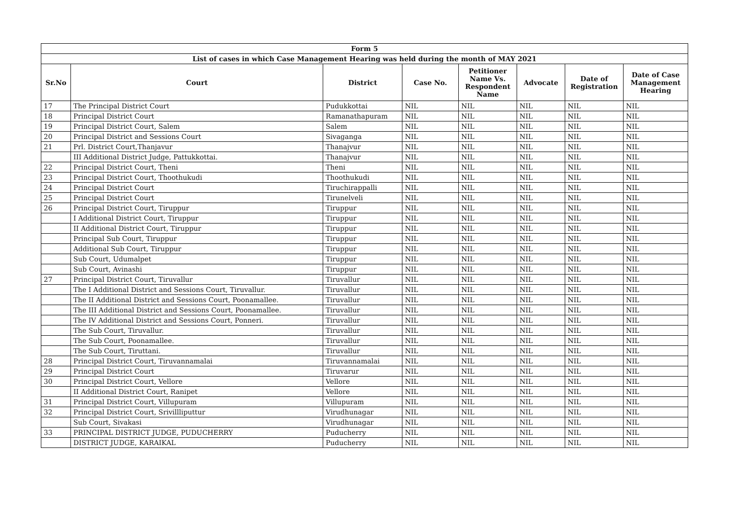| Form 5 | | | | | | | |
| List of cases in which Case Management Hearing was held during the month of MAY 2021 | | | | | | | |
| Sr.No | Court | District | Case No. | Petitioner Name Vs. Respondent Name | Advocate | Date of Registration | Date of Case Management Hearing |
| 17 | The Principal District Court | Pudukkottai | NIL | NIL | NIL | NIL | NIL |
| 18 | Principal District Court | Ramanathapuram | NIL | NIL | NIL | NIL | NIL |
| 19 | Principal District Court, Salem | Salem | NIL | NIL | NIL | NIL | NIL |
| 20 | Principal District and Sessions Court | Sivaganga | NIL | NIL | NIL | NIL | NIL |
| 21 | Prl. District Court,Thanjavur | Thanajvur | NIL | NIL | NIL | NIL | NIL |
| | III Additional District Judge, Pattukkottai. | Thanajvur | NIL | NIL | NIL | NIL | NIL |
| 22 | Principal District Court, Theni | Theni | NIL | NIL | NIL | NIL | NIL |
| 23 | Principal District Court, Thoothukudi | Thoothukudi | NIL | NIL | NIL | NIL | NIL |
| 24 | Principal District Court | Tiruchirappalli | NIL | NIL | NIL | NIL | NIL |
| 25 | Principal District Court | Tirunelveli | NIL | NIL | NIL | NIL | NIL |
| 26 | Principal District Court, Tiruppur | Tiruppur | NIL | NIL | NIL | NIL | NIL |
| | I Additional District Court, Tiruppur | Tiruppur | NIL | NIL | NIL | NIL | NIL |
| | II Additional District Court, Tiruppur | Tiruppur | NIL | NIL | NIL | NIL | NIL |
| | Principal Sub Court, Tiruppur | Tiruppur | NIL | NIL | NIL | NIL | NIL |
| | Additional Sub Court, Tiruppur | Tiruppur | NIL | NIL | NIL | NIL | NIL |
| | Sub Court, Udumalpet | Tiruppur | NIL | NIL | NIL | NIL | NIL |
| | Sub Court, Avinashi | Tiruppur | NIL | NIL | NIL | NIL | NIL |
| 27 | Principal District Court, Tiruvallur | Tiruvallur | NIL | NIL | NIL | NIL | NIL |
| | The I Additional District and Sessions Court, Tiruvallur. | Tiruvallur | NIL | NIL | NIL | NIL | NIL |
| | The II Additional District and Sessions Court, Poonamallee. | Tiruvallur | NIL | NIL | NIL | NIL | NIL |
| | The III Additional District and Sessions Court, Poonamallee. | Tiruvallur | NIL | NIL | NIL | NIL | NIL |
| | The IV Additional District and Sessions Court, Ponneri. | Tiruvallur | NIL | NIL | NIL | NIL | NIL |
| | The Sub Court, Tiruvallur. | Tiruvallur | NIL | NIL | NIL | NIL | NIL |
| | The Sub Court, Poonamallee. | Tiruvallur | NIL | NIL | NIL | NIL | NIL |
| | The Sub Court, Tiruttani. | Tiruvallur | NIL | NIL | NIL | NIL | NIL |
| 28 | Principal District Court, Tiruvannamalai | Tiruvannamalai | NIL | NIL | NIL | NIL | NIL |
| 29 | Principal District Court | Tiruvarur | NIL | NIL | NIL | NIL | NIL |
| 30 | Principal District Court, Vellore | Vellore | NIL | NIL | NIL | NIL | NIL |
| | II Additional District Court, Ranipet | Vellore | NIL | NIL | NIL | NIL | NIL |
| 31 | Principal District Court, Villupuram | Villupuram | NIL | NIL | NIL | NIL | NIL |
| 32 | Principal District Court, Srivillliputtur | Virudhunagar | NIL | NIL | NIL | NIL | NIL |
| | Sub Court, Sivakasi | Virudhunagar | NIL | NIL | NIL | NIL | NIL |
| 33 | PRINCIPAL DISTRICT JUDGE, PUDUCHERRY | Puducherry | NIL | NIL | NIL | NIL | NIL |
| | DISTRICT JUDGE, KARAIKAL | Puducherry | NIL | NIL | NIL | NIL | NIL |